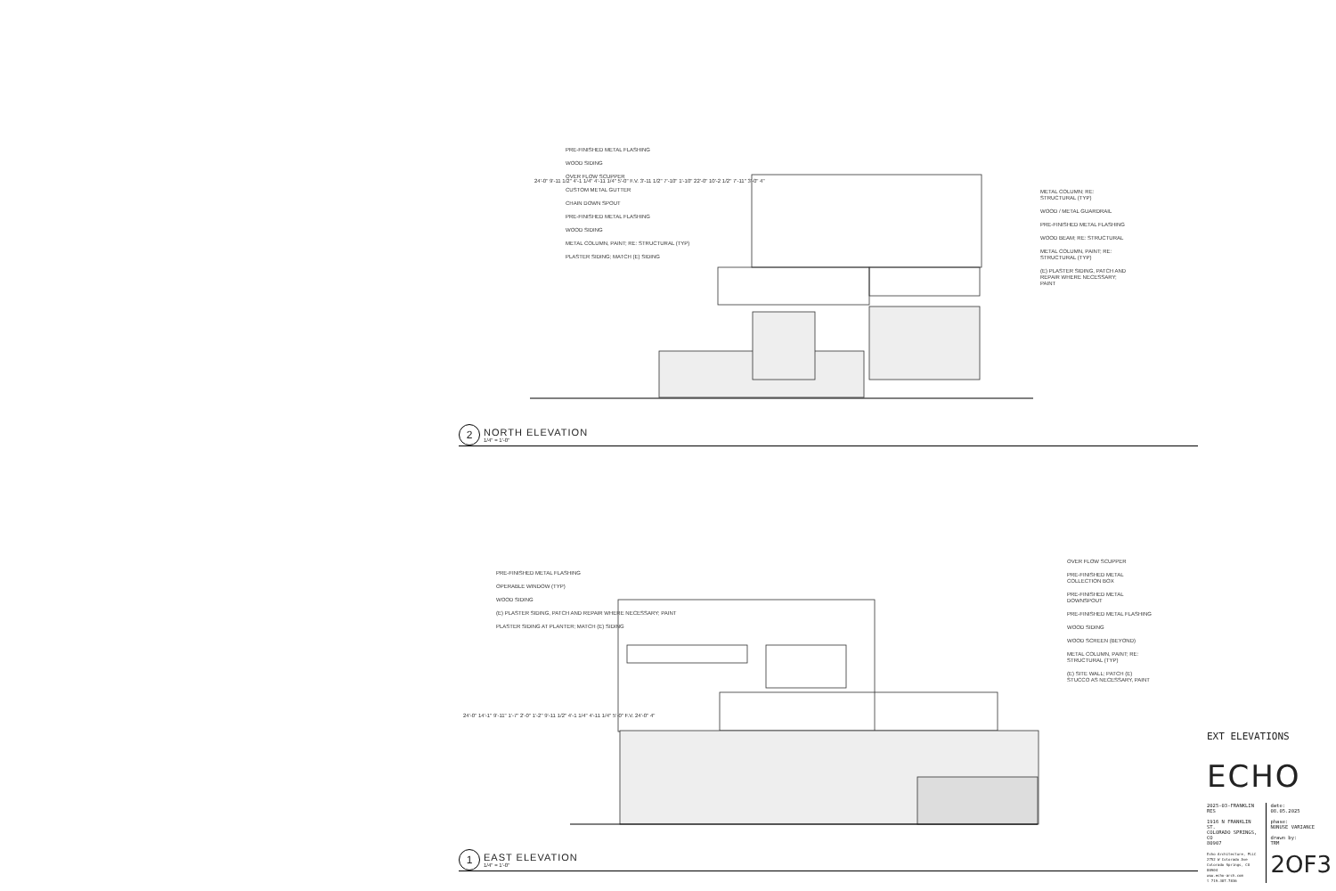PRE-FINISHED METAL FLASHING
WOOD SIDING
OVER FLOW SCUPPER
CUSTOM METAL GUTTER
CHAIN DOWN SPOUT
PRE-FINISHED METAL FLASHING
WOOD SIDING
METAL COLUMN, PAINT; RE: STRUCTURAL (TYP)
PLASTER SIDING; MATCH (E) SIDING
METAL COLUMN; RE: STRUCTURAL (TYP)
WOOD / METAL GUARDRAIL
PRE-FINISHED METAL FLASHING
WOOD BEAM; RE: STRUCTURAL
METAL COLUMN, PAINT; RE: STRUCTURAL (TYP)
(E) PLASTER SIDING, PATCH AND REPAIR WHERE NECESSARY; PAINT
24'-0" 9'-11 1/2" 4'-1 1/4" 4'-11 1/4" 5'-0" F.V. 3'-11 1/2" 7'-10" 1'-10" 22'-0" 10'-2 1/2" 7'-11" 3'-0" 4"
2
NORTH ELEVATION
1/4" = 1'-0"
PRE-FINISHED METAL FLASHING
OPERABLE WINDOW (TYP)
WOOD SIDING
(E) PLASTER SIDING, PATCH AND REPAIR WHERE NECESSARY; PAINT
PLASTER SIDING AT PLANTER; MATCH (E) SIDING
OVER FLOW SCUPPER
PRE-FINISHED METAL COLLECTION BOX
PRE-FINISHED METAL DOWNSPOUT
PRE-FINISHED METAL FLASHING
WOOD SIDING
WOOD SCREEN (BEYOND)
METAL COLUMN, PAINT; RE: STRUCTURAL (TYP)
(E) SITE WALL; PATCH (E) STUCCO AS NECESSARY, PAINT
24'-0" 14'-1" 9'-11" 1'-7" 2'-0" 1'-2" 9'-11 1/2" 4'-1 1/4" 4'-11 1/4" 5'-0" F.V. 24'-0" 4"
1
EAST ELEVATION
1/4" = 1'-0"
EXT ELEVATIONS
ECHO
2025-03-FRANKLIN RES
1916 N FRANKLIN ST.
COLORADO SPRINGS, CO
80907
Echo Architecture, PLLC
2752 W Colorado Ave
Colorado Springs, CO 80904
www.echo-arch.com
t 719.387.7836
date:
08.05.2025
phase:
NONUSE VARIANCE
drawn by:
TRM
2OF3